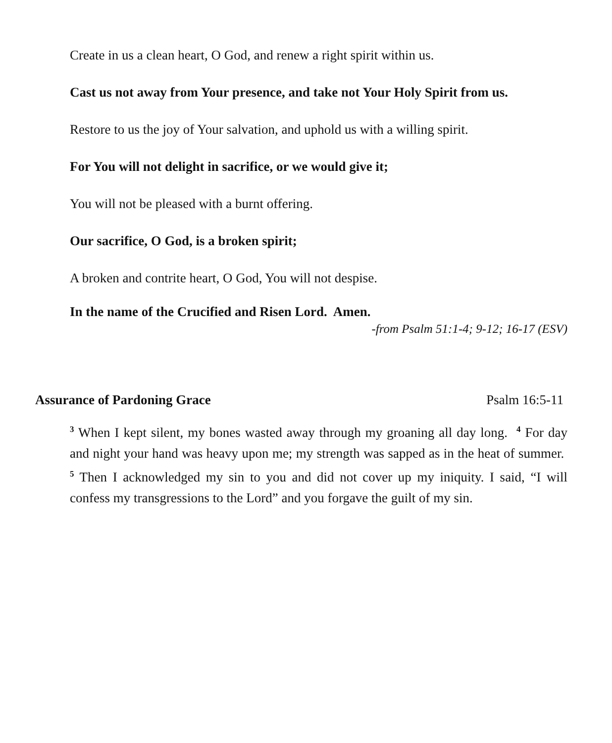Create in us a clean heart, O God, and renew a right spirit within us.
Cast us not away from Your presence, and take not Your Holy Spirit from us.
Restore to us the joy of Your salvation, and uphold us with a willing spirit.
For You will not delight in sacrifice, or we would give it;
You will not be pleased with a burnt offering.
Our sacrifice, O God, is a broken spirit;
A broken and contrite heart, O God, You will not despise.
In the name of the Crucified and Risen Lord. Amen.
-from Psalm 51:1-4; 9-12; 16-17 (ESV)
Assurance of Pardoning Grace Psalm 16:5-11
<sup>3</sup> When I kept silent, my bones wasted away through my groaning all day long. <sup>4</sup> For day and night your hand was heavy upon me; my strength was sapped as in the heat of summer. <sup>5</sup> Then I acknowledged my sin to you and did not cover up my iniquity. I said, “I will confess my transgressions to the Lord” and you forgave the guilt of my sin.